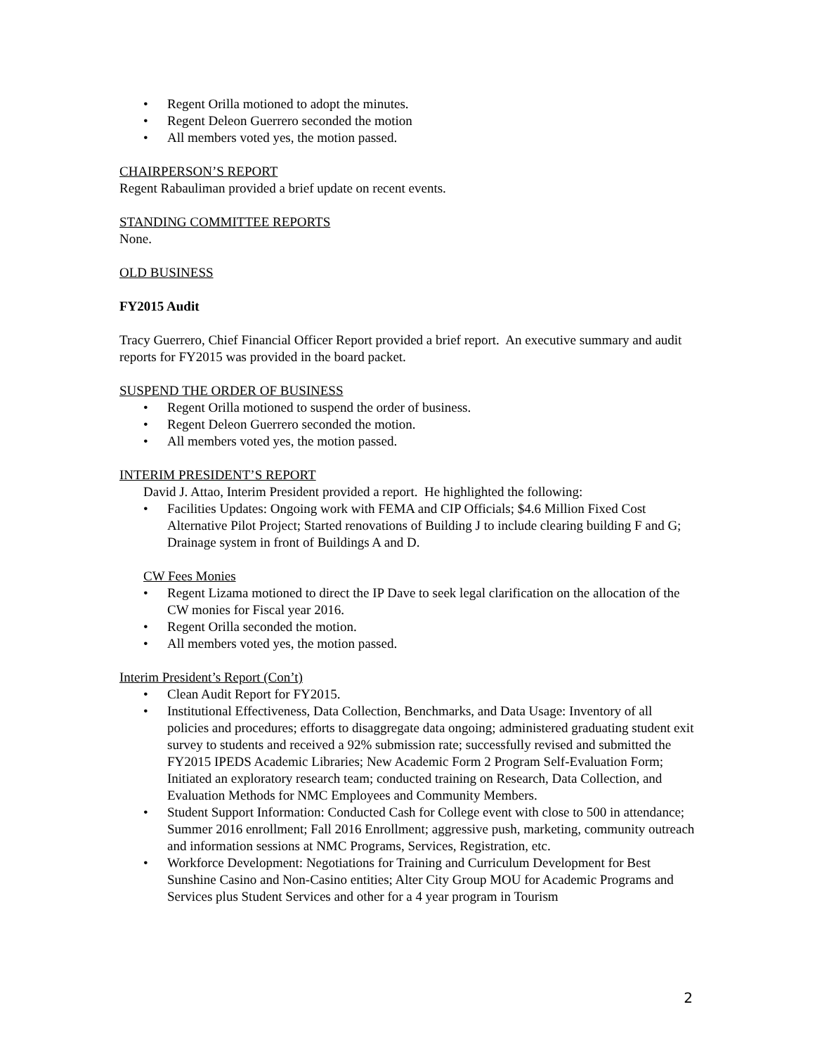• Regent Orilla motioned to adopt the minutes.
• Regent Deleon Guerrero seconded the motion
• All members voted yes, the motion passed.
CHAIRPERSON’S REPORT
Regent Rabauliman provided a brief update on recent events.
STANDING COMMITTEE REPORTS
None.
OLD BUSINESS
FY2015 Audit
Tracy Guerrero, Chief Financial Officer Report provided a brief report. An executive summary and audit reports for FY2015 was provided in the board packet.
SUSPEND THE ORDER OF BUSINESS
• Regent Orilla motioned to suspend the order of business.
• Regent Deleon Guerrero seconded the motion.
• All members voted yes, the motion passed.
INTERIM PRESIDENT’S REPORT
David J. Attao, Interim President provided a report. He highlighted the following:
• Facilities Updates: Ongoing work with FEMA and CIP Officials; $4.6 Million Fixed Cost Alternative Pilot Project; Started renovations of Building J to include clearing building F and G; Drainage system in front of Buildings A and D.
CW Fees Monies
• Regent Lizama motioned to direct the IP Dave to seek legal clarification on the allocation of the CW monies for Fiscal year 2016.
• Regent Orilla seconded the motion.
• All members voted yes, the motion passed.
Interim President’s Report (Con’t)
• Clean Audit Report for FY2015.
• Institutional Effectiveness, Data Collection, Benchmarks, and Data Usage: Inventory of all policies and procedures; efforts to disaggregate data ongoing; administered graduating student exit survey to students and received a 92% submission rate; successfully revised and submitted the FY2015 IPEDS Academic Libraries; New Academic Form 2 Program Self-Evaluation Form; Initiated an exploratory research team; conducted training on Research, Data Collection, and Evaluation Methods for NMC Employees and Community Members.
• Student Support Information: Conducted Cash for College event with close to 500 in attendance; Summer 2016 enrollment; Fall 2016 Enrollment; aggressive push, marketing, community outreach and information sessions at NMC Programs, Services, Registration, etc.
• Workforce Development: Negotiations for Training and Curriculum Development for Best Sunshine Casino and Non-Casino entities; Alter City Group MOU for Academic Programs and Services plus Student Services and other for a 4 year program in Tourism
2